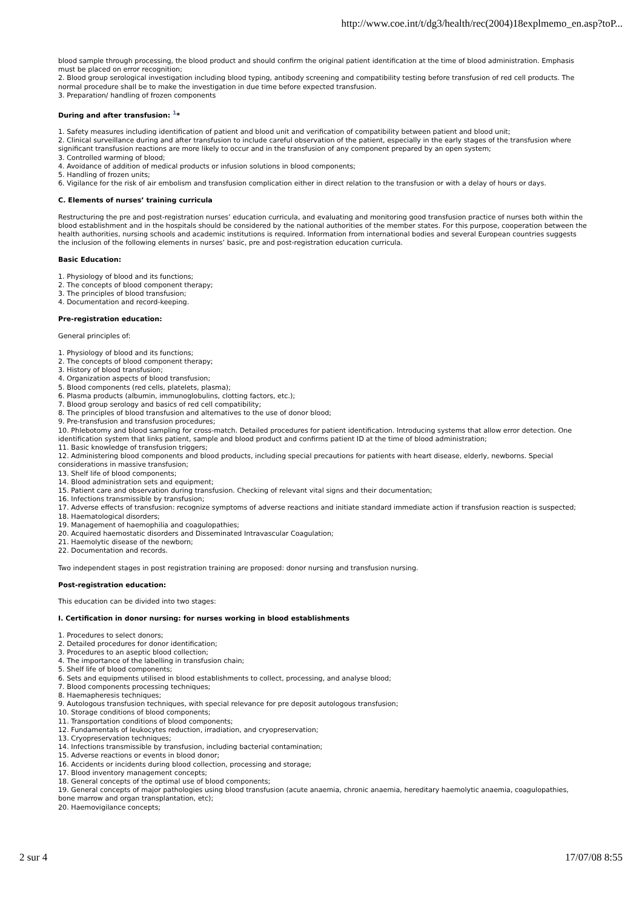http://www.coe.int/t/dg3/health/rec(2004)18explmemo_en.asp?toP...
blood sample through processing, the blood product and should confirm the original patient identification at the time of blood administration. Emphasis must be placed on error recognition;
2. Blood group serological investigation including blood typing, antibody screening and compatibility testing before transfusion of red cell products. The normal procedure shall be to make the investigation in due time before expected transfusion.
3. Preparation/ handling of frozen components
During and after transfusion: <sup>1</sup>*
1. Safety measures including identification of patient and blood unit and verification of compatibility between patient and blood unit;
2. Clinical surveillance during and after transfusion to include careful observation of the patient, especially in the early stages of the transfusion where significant transfusion reactions are more likely to occur and in the transfusion of any component prepared by an open system;
3. Controlled warming of blood;
4. Avoidance of addition of medical products or infusion solutions in blood components;
5. Handling of frozen units;
6. Vigilance for the risk of air embolism and transfusion complication either in direct relation to the transfusion or with a delay of hours or days.
C. Elements of nurses’ training curricula
Restructuring the pre and post-registration nurses’ education curricula, and evaluating and monitoring good transfusion practice of nurses both within the blood establishment and in the hospitals should be considered by the national authorities of the member states. For this purpose, cooperation between the health authorities, nursing schools and academic institutions is required. Information from international bodies and several European countries suggests the inclusion of the following elements in nurses’ basic, pre and post-registration education curricula.
Basic Education:
1. Physiology of blood and its functions;
2. The concepts of blood component therapy;
3. The principles of blood transfusion;
4. Documentation and record-keeping.
Pre-registration education:
General principles of:
1. Physiology of blood and its functions;
2. The concepts of blood component therapy;
3. History of blood transfusion;
4. Organization aspects of blood transfusion;
5. Blood components (red cells, platelets, plasma);
6. Plasma products (albumin, immunoglobulins, clotting factors, etc.);
7. Blood group serology and basics of red cell compatibility;
8. The principles of blood transfusion and alternatives to the use of donor blood;
9. Pre-transfusion and transfusion procedures;
10. Phlebotomy and blood sampling for cross-match. Detailed procedures for patient identification. Introducing systems that allow error detection. One identification system that links patient, sample and blood product and confirms patient ID at the time of blood administration;
11. Basic knowledge of transfusion triggers;
12. Administering blood components and blood products, including special precautions for patients with heart disease, elderly, newborns. Special considerations in massive transfusion;
13. Shelf life of blood components;
14. Blood administration sets and equipment;
15. Patient care and observation during transfusion. Checking of relevant vital signs and their documentation;
16. Infections transmissible by transfusion;
17. Adverse effects of transfusion: recognize symptoms of adverse reactions and initiate standard immediate action if transfusion reaction is suspected;
18. Haematological disorders;
19. Management of haemophilia and coagulopathies;
20. Acquired haemostatic disorders and Disseminated Intravascular Coagulation;
21. Haemolytic disease of the newborn;
22. Documentation and records.
Two independent stages in post registration training are proposed: donor nursing and transfusion nursing.
Post-registration education:
This education can be divided into two stages:
I. Certification in donor nursing: for nurses working in blood establishments
1. Procedures to select donors;
2. Detailed procedures for donor identification;
3. Procedures to an aseptic blood collection;
4. The importance of the labelling in transfusion chain;
5. Shelf life of blood components;
6. Sets and equipments utilised in blood establishments to collect, processing, and analyse blood;
7. Blood components processing techniques;
8. Haemapheresis techniques;
9. Autologous transfusion techniques, with special relevance for pre deposit autologous transfusion;
10. Storage conditions of blood components;
11. Transportation conditions of blood components;
12. Fundamentals of leukocytes reduction, irradiation, and cryopreservation;
13. Cryopreservation techniques;
14. Infections transmissible by transfusion, including bacterial contamination;
15. Adverse reactions or events in blood donor;
16. Accidents or incidents during blood collection, processing and storage;
17. Blood inventory management concepts;
18. General concepts of the optimal use of blood components;
19. General concepts of major pathologies using blood transfusion (acute anaemia, chronic anaemia, hereditary haemolytic anaemia, coagulopathies, bone marrow and organ transplantation, etc);
20. Haemovigilance concepts;
2 sur 4 17/07/08 8:55